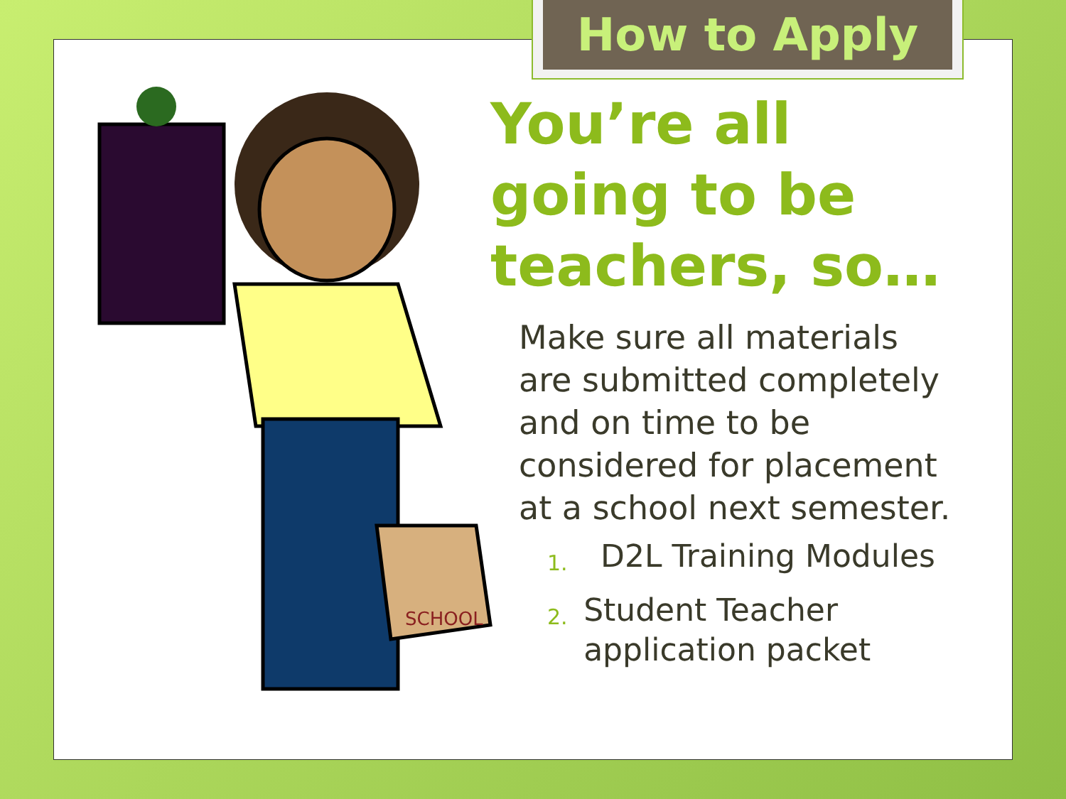How to Apply
SCHOOL
You’re all going to be teachers, so…
Make sure all materials are submitted completely and on time to be considered for placement at a school next semester.
1. D2L Training Modules
2. Student Teacher application packet